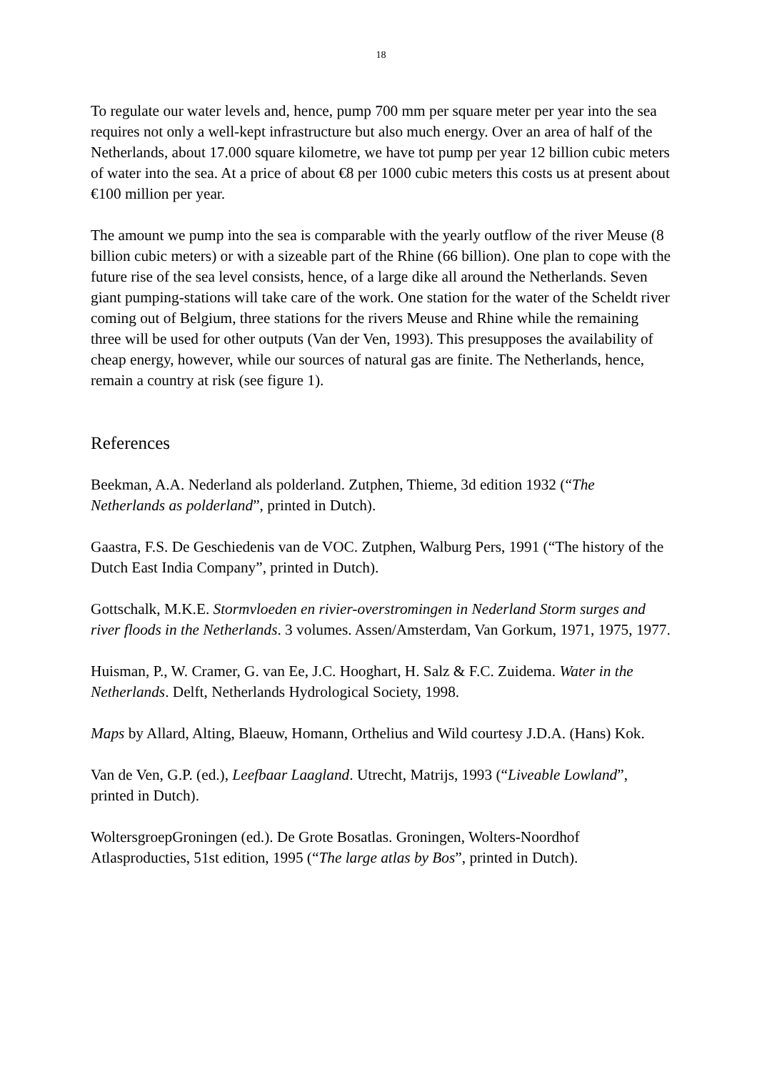18
To regulate our water levels and, hence, pump 700 mm per square meter per year into the sea requires not only a well-kept infrastructure but also much energy. Over an area of half of the Netherlands, about 17.000 square kilometre, we have tot pump per year 12 billion cubic meters of water into the sea. At a price of about €8 per 1000 cubic meters this costs us at present about €100 million per year.
The amount we pump into the sea is comparable with the yearly outflow of the river Meuse (8 billion cubic meters) or with a sizeable part of the Rhine (66 billion). One plan to cope with the future rise of the sea level consists, hence, of a large dike all around the Netherlands. Seven giant pumping-stations will take care of the work. One station for the water of the Scheldt river coming out of Belgium, three stations for the rivers Meuse and Rhine while the remaining three will be used for other outputs (Van der Ven, 1993). This presupposes the availability of cheap energy, however, while our sources of natural gas are finite. The Netherlands, hence, remain a country at risk (see figure 1).
References
Beekman, A.A. Nederland als polderland. Zutphen, Thieme, 3d edition 1932 (“The Netherlands as polderland”, printed in Dutch).
Gaastra, F.S. De Geschiedenis van de VOC. Zutphen, Walburg Pers, 1991 (“The history of the Dutch East India Company”, printed in Dutch).
Gottschalk, M.K.E. Stormvloeden en rivier-overstromingen in Nederland Storm surges and river floods in the Netherlands. 3 volumes. Assen/Amsterdam, Van Gorkum, 1971, 1975, 1977.
Huisman, P., W. Cramer, G. van Ee, J.C. Hooghart, H. Salz & F.C. Zuidema. Water in the Netherlands. Delft, Netherlands Hydrological Society, 1998.
Maps by Allard, Alting, Blaeuw, Homann, Orthelius and Wild courtesy J.D.A. (Hans) Kok.
Van de Ven, G.P. (ed.), Leefbaar Laagland. Utrecht, Matrijs, 1993 (“Liveable Lowland”, printed in Dutch).
WoltersgroepGroningen (ed.). De Grote Bosatlas. Groningen, Wolters-Noordhof Atlasproducties, 51st edition, 1995 (“The large atlas by Bos”, printed in Dutch).